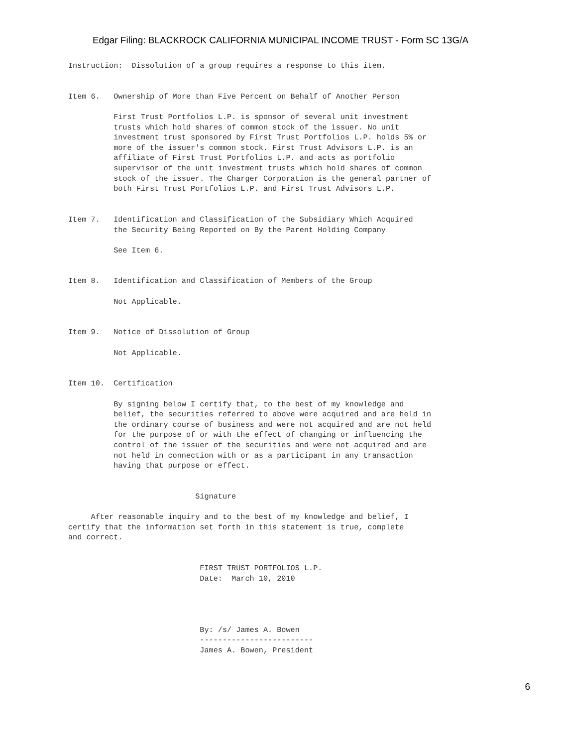Edgar Filing: BLACKROCK CALIFORNIA MUNICIPAL INCOME TRUST - Form SC 13G/A
Instruction:  Dissolution of a group requires a response to this item.


Item 6.   Ownership of More than Five Percent on Behalf of Another Person

          First Trust Portfolios L.P. is sponsor of several unit investment
          trusts which hold shares of common stock of the issuer. No unit
          investment trust sponsored by First Trust Portfolios L.P. holds 5% or
          more of the issuer's common stock. First Trust Advisors L.P. is an
          affiliate of First Trust Portfolios L.P. and acts as portfolio
          supervisor of the unit investment trusts which hold shares of common
          stock of the issuer. The Charger Corporation is the general partner of
          both First Trust Portfolios L.P. and First Trust Advisors L.P.


Item 7.   Identification and Classification of the Subsidiary Which Acquired
          the Security Being Reported on By the Parent Holding Company

          See Item 6.


Item 8.   Identification and Classification of Members of the Group

          Not Applicable.


Item 9.   Notice of Dissolution of Group

          Not Applicable.


Item 10.  Certification

          By signing below I certify that, to the best of my knowledge and
          belief, the securities referred to above were acquired and are held in
          the ordinary course of business and were not acquired and are not held
          for the purpose of or with the effect of changing or influencing the
          control of the issuer of the securities and were not acquired and are
          not held in connection with or as a participant in any transaction
          having that purpose or effect.


                            Signature

     After reasonable inquiry and to the best of my knowledge and belief, I
certify that the information set forth in this statement is true, complete
and correct.


                             FIRST TRUST PORTFOLIOS L.P.
                             Date:  March 10, 2010




                             By: /s/ James A. Bowen
                             -------------------------
                             James A. Bowen, President
6